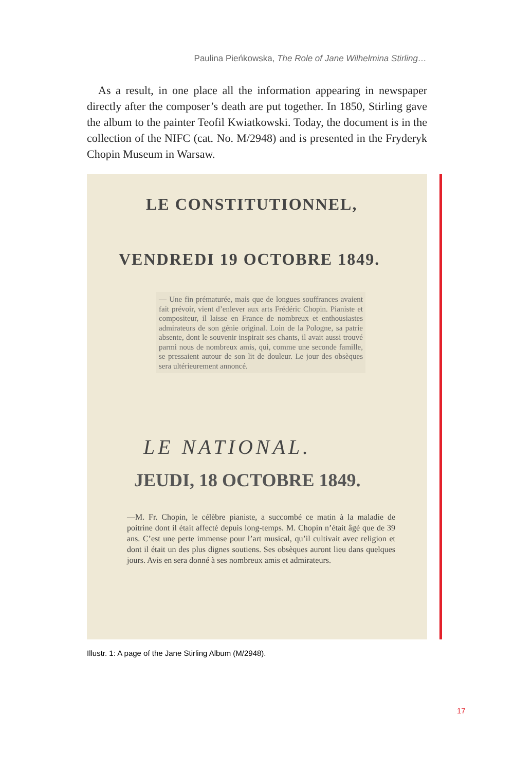Paulina Pieńkowska, The Role of Jane Wilhelmina Stirling…
As a result, in one place all the information appearing in newspaper directly after the composer’s death are put together. In 1850, Stirling gave the album to the painter Teofil Kwiatkowski. Today, the document is in the collection of the NIFC (cat. No. M/2948) and is presented in the Fryderyk Chopin Museum in Warsaw.
LE CONSTITUTIONNEL,
VENDREDI 19 OCTOBRE 1849.
— Une fin prématurée, mais que de longues souffrances avaient fait prévoir, vient d’enlever aux arts Frédéric Chopin. Pianiste et compositeur, il laisse en France de nombreux et enthousiastes admirateurs de son génie original. Loin de la Pologne, sa patrie absente, dont le souvenir inspirait ses chants, il avait aussi trouvé parmi nous de nombreux amis, qui, comme une seconde famille, se pressaient autour de son lit de douleur. Le jour des obsèques sera ultérieurement annoncé.
LE NATIONAL.
JEUDI, 18 OCTOBRE 1849.
—M. Fr. Chopin, le célèbre pianiste, a succombé ce matin à la maladie de poitrine dont il était affecté depuis long-temps. M. Chopin n’était âgé que de 39 ans. C’est une perte immense pour l’art musical, qu’il cultivait avec religion et dont il était un des plus dignes soutiens. Ses obsèques auront lieu dans quelques jours. Avis en sera donné à ses nombreux amis et admirateurs.
Illustr. 1: A page of the Jane Stirling Album (M/2948).
17